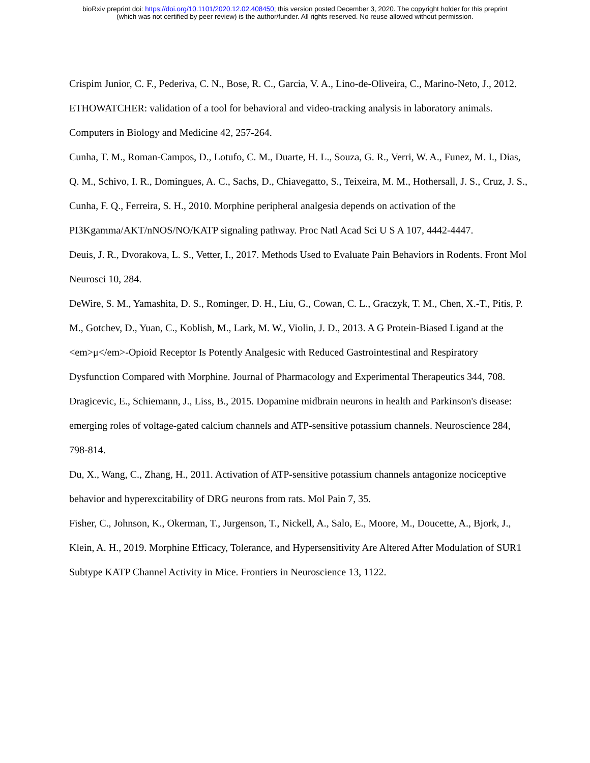bioRxiv preprint doi: https://doi.org/10.1101/2020.12.02.408450; this version posted December 3, 2020. The copyright holder for this preprint
(which was not certified by peer review) is the author/funder. All rights reserved. No reuse allowed without permission.
Crispim Junior, C. F., Pederiva, C. N., Bose, R. C., Garcia, V. A., Lino-de-Oliveira, C., Marino-Neto, J., 2012. ETHOWATCHER: validation of a tool for behavioral and video-tracking analysis in laboratory animals. Computers in Biology and Medicine 42, 257-264.
Cunha, T. M., Roman-Campos, D., Lotufo, C. M., Duarte, H. L., Souza, G. R., Verri, W. A., Funez, M. I., Dias, Q. M., Schivo, I. R., Domingues, A. C., Sachs, D., Chiavegatto, S., Teixeira, M. M., Hothersall, J. S., Cruz, J. S., Cunha, F. Q., Ferreira, S. H., 2010. Morphine peripheral analgesia depends on activation of the PI3Kgamma/AKT/nNOS/NO/KATP signaling pathway. Proc Natl Acad Sci U S A 107, 4442-4447.
Deuis, J. R., Dvorakova, L. S., Vetter, I., 2017. Methods Used to Evaluate Pain Behaviors in Rodents. Front Mol Neurosci 10, 284.
DeWire, S. M., Yamashita, D. S., Rominger, D. H., Liu, G., Cowan, C. L., Graczyk, T. M., Chen, X.-T., Pitis, P. M., Gotchev, D., Yuan, C., Koblish, M., Lark, M. W., Violin, J. D., 2013. A G Protein-Biased Ligand at the <em>μ</em>-Opioid Receptor Is Potently Analgesic with Reduced Gastrointestinal and Respiratory Dysfunction Compared with Morphine. Journal of Pharmacology and Experimental Therapeutics 344, 708.
Dragicevic, E., Schiemann, J., Liss, B., 2015. Dopamine midbrain neurons in health and Parkinson's disease: emerging roles of voltage-gated calcium channels and ATP-sensitive potassium channels. Neuroscience 284, 798-814.
Du, X., Wang, C., Zhang, H., 2011. Activation of ATP-sensitive potassium channels antagonize nociceptive behavior and hyperexcitability of DRG neurons from rats. Mol Pain 7, 35.
Fisher, C., Johnson, K., Okerman, T., Jurgenson, T., Nickell, A., Salo, E., Moore, M., Doucette, A., Bjork, J., Klein, A. H., 2019. Morphine Efficacy, Tolerance, and Hypersensitivity Are Altered After Modulation of SUR1 Subtype KATP Channel Activity in Mice. Frontiers in Neuroscience 13, 1122.